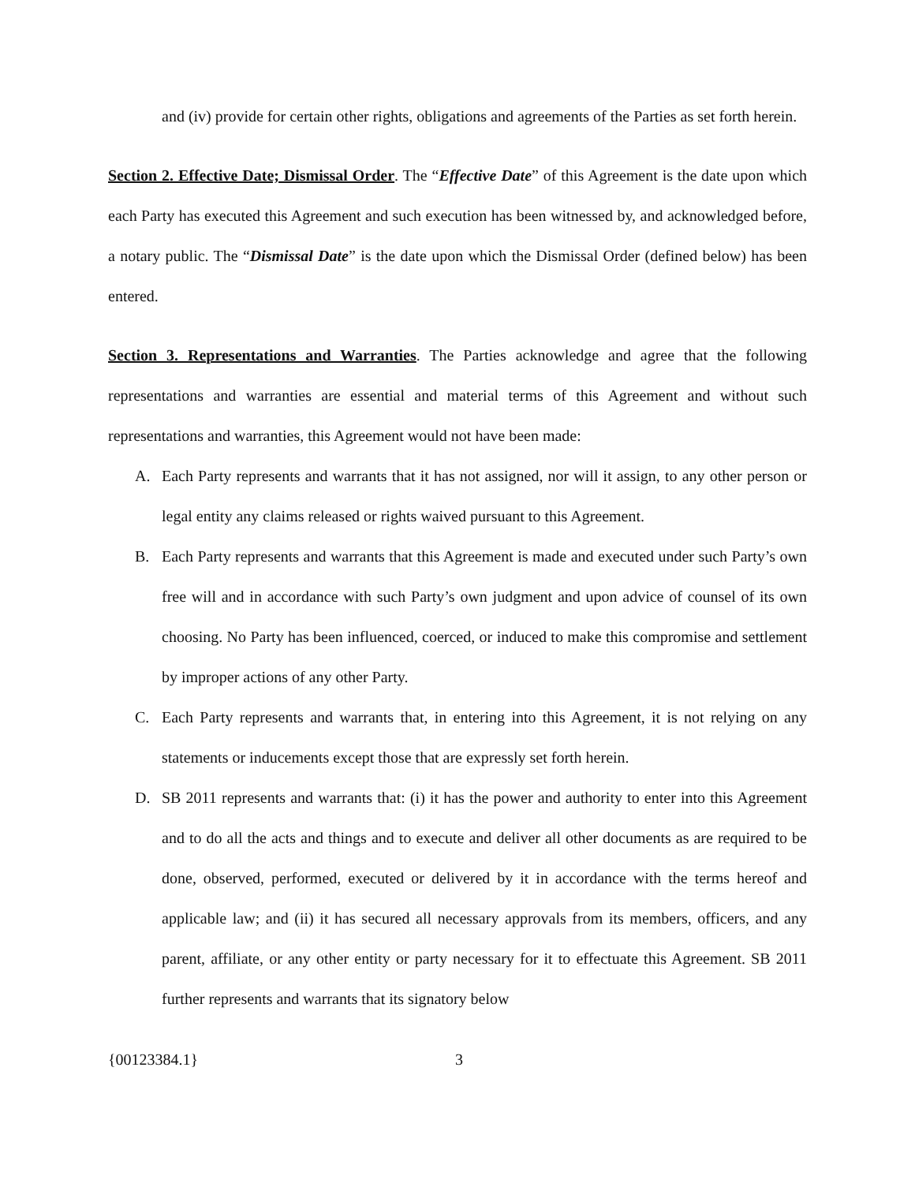and (iv) provide for certain other rights, obligations and agreements of the Parties as set forth herein.
Section 2. Effective Date; Dismissal Order. The “Effective Date” of this Agreement is the date upon which each Party has executed this Agreement and such execution has been witnessed by, and acknowledged before, a notary public. The “Dismissal Date” is the date upon which the Dismissal Order (defined below) has been entered.
Section 3. Representations and Warranties. The Parties acknowledge and agree that the following representations and warranties are essential and material terms of this Agreement and without such representations and warranties, this Agreement would not have been made:
A. Each Party represents and warrants that it has not assigned, nor will it assign, to any other person or legal entity any claims released or rights waived pursuant to this Agreement.
B. Each Party represents and warrants that this Agreement is made and executed under such Party’s own free will and in accordance with such Party’s own judgment and upon advice of counsel of its own choosing. No Party has been influenced, coerced, or induced to make this compromise and settlement by improper actions of any other Party.
C. Each Party represents and warrants that, in entering into this Agreement, it is not relying on any statements or inducements except those that are expressly set forth herein.
D. SB 2011 represents and warrants that: (i) it has the power and authority to enter into this Agreement and to do all the acts and things and to execute and deliver all other documents as are required to be done, observed, performed, executed or delivered by it in accordance with the terms hereof and applicable law; and (ii) it has secured all necessary approvals from its members, officers, and any parent, affiliate, or any other entity or party necessary for it to effectuate this Agreement. SB 2011 further represents and warrants that its signatory below
{00123384.1} 3